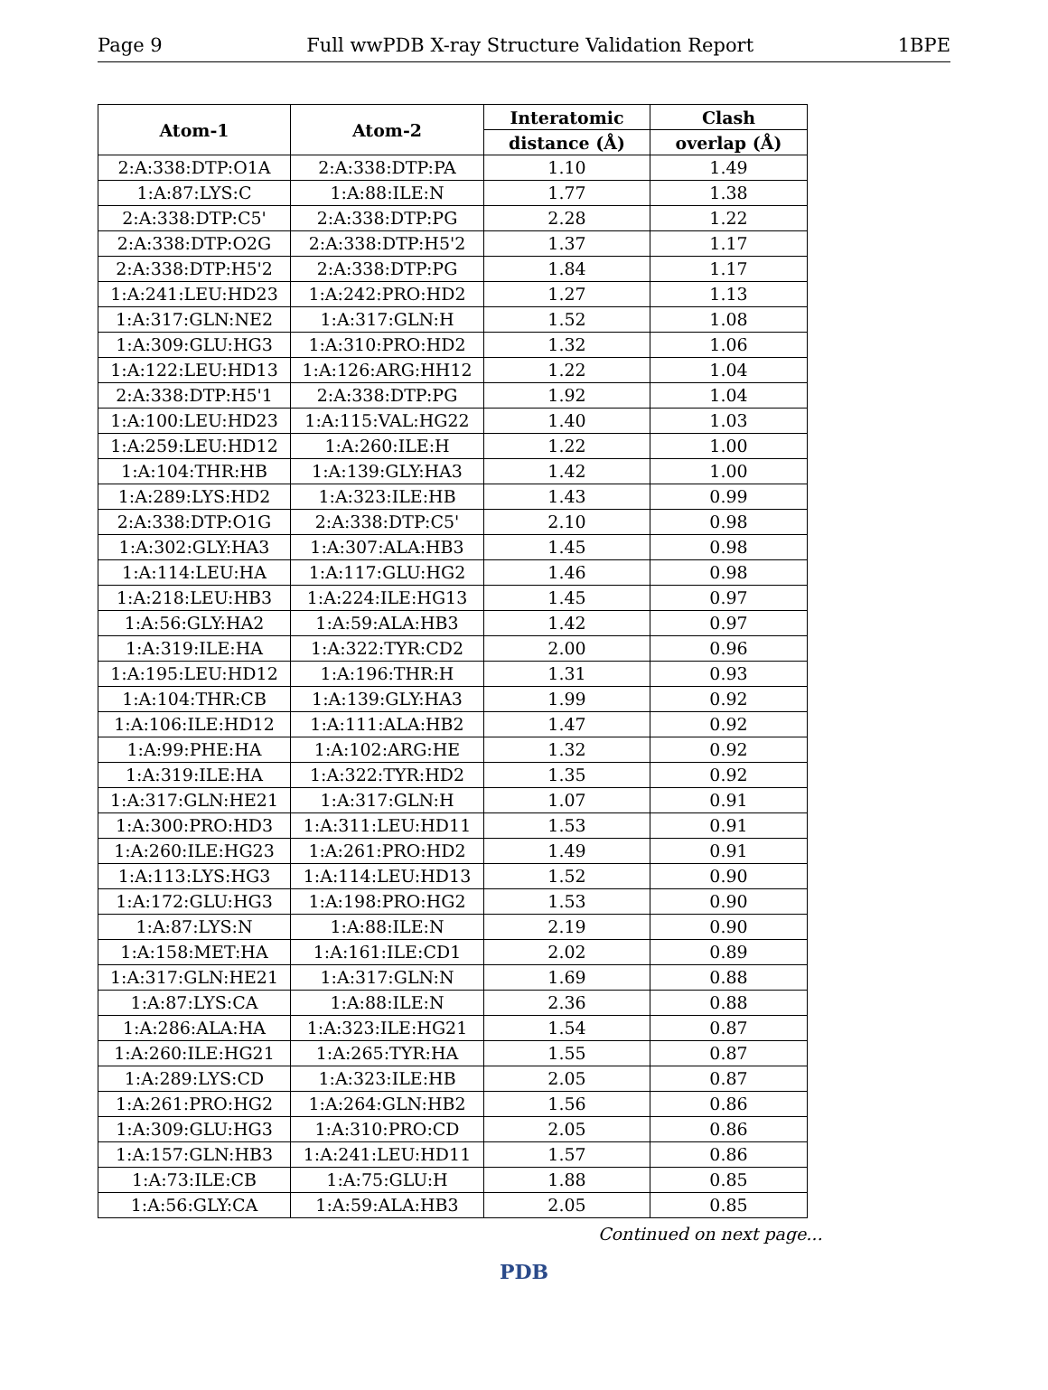Page 9 Full wwPDB X-ray Structure Validation Report 1BPE
| Atom-1 | Atom-2 | Interatomic | Clash |
| --- | --- | --- | --- |
| | | distance (Å) | overlap (Å) |
| 2:A:338:DTP:O1A | 2:A:338:DTP:PA | 1.10 | 1.49 |
| 1:A:87:LYS:C | 1:A:88:ILE:N | 1.77 | 1.38 |
| 2:A:338:DTP:C5' | 2:A:338:DTP:PG | 2.28 | 1.22 |
| 2:A:338:DTP:O2G | 2:A:338:DTP:H5'2 | 1.37 | 1.17 |
| 2:A:338:DTP:H5'2 | 2:A:338:DTP:PG | 1.84 | 1.17 |
| 1:A:241:LEU:HD23 | 1:A:242:PRO:HD2 | 1.27 | 1.13 |
| 1:A:317:GLN:NE2 | 1:A:317:GLN:H | 1.52 | 1.08 |
| 1:A:309:GLU:HG3 | 1:A:310:PRO:HD2 | 1.32 | 1.06 |
| 1:A:122:LEU:HD13 | 1:A:126:ARG:HH12 | 1.22 | 1.04 |
| 2:A:338:DTP:H5'1 | 2:A:338:DTP:PG | 1.92 | 1.04 |
| 1:A:100:LEU:HD23 | 1:A:115:VAL:HG22 | 1.40 | 1.03 |
| 1:A:259:LEU:HD12 | 1:A:260:ILE:H | 1.22 | 1.00 |
| 1:A:104:THR:HB | 1:A:139:GLY:HA3 | 1.42 | 1.00 |
| 1:A:289:LYS:HD2 | 1:A:323:ILE:HB | 1.43 | 0.99 |
| 2:A:338:DTP:O1G | 2:A:338:DTP:C5' | 2.10 | 0.98 |
| 1:A:302:GLY:HA3 | 1:A:307:ALA:HB3 | 1.45 | 0.98 |
| 1:A:114:LEU:HA | 1:A:117:GLU:HG2 | 1.46 | 0.98 |
| 1:A:218:LEU:HB3 | 1:A:224:ILE:HG13 | 1.45 | 0.97 |
| 1:A:56:GLY:HA2 | 1:A:59:ALA:HB3 | 1.42 | 0.97 |
| 1:A:319:ILE:HA | 1:A:322:TYR:CD2 | 2.00 | 0.96 |
| 1:A:195:LEU:HD12 | 1:A:196:THR:H | 1.31 | 0.93 |
| 1:A:104:THR:CB | 1:A:139:GLY:HA3 | 1.99 | 0.92 |
| 1:A:106:ILE:HD12 | 1:A:111:ALA:HB2 | 1.47 | 0.92 |
| 1:A:99:PHE:HA | 1:A:102:ARG:HE | 1.32 | 0.92 |
| 1:A:319:ILE:HA | 1:A:322:TYR:HD2 | 1.35 | 0.92 |
| 1:A:317:GLN:HE21 | 1:A:317:GLN:H | 1.07 | 0.91 |
| 1:A:300:PRO:HD3 | 1:A:311:LEU:HD11 | 1.53 | 0.91 |
| 1:A:260:ILE:HG23 | 1:A:261:PRO:HD2 | 1.49 | 0.91 |
| 1:A:113:LYS:HG3 | 1:A:114:LEU:HD13 | 1.52 | 0.90 |
| 1:A:172:GLU:HG3 | 1:A:198:PRO:HG2 | 1.53 | 0.90 |
| 1:A:87:LYS:N | 1:A:88:ILE:N | 2.19 | 0.90 |
| 1:A:158:MET:HA | 1:A:161:ILE:CD1 | 2.02 | 0.89 |
| 1:A:317:GLN:HE21 | 1:A:317:GLN:N | 1.69 | 0.88 |
| 1:A:87:LYS:CA | 1:A:88:ILE:N | 2.36 | 0.88 |
| 1:A:286:ALA:HA | 1:A:323:ILE:HG21 | 1.54 | 0.87 |
| 1:A:260:ILE:HG21 | 1:A:265:TYR:HA | 1.55 | 0.87 |
| 1:A:289:LYS:CD | 1:A:323:ILE:HB | 2.05 | 0.87 |
| 1:A:261:PRO:HG2 | 1:A:264:GLN:HB2 | 1.56 | 0.86 |
| 1:A:309:GLU:HG3 | 1:A:310:PRO:CD | 2.05 | 0.86 |
| 1:A:157:GLN:HB3 | 1:A:241:LEU:HD11 | 1.57 | 0.86 |
| 1:A:73:ILE:CB | 1:A:75:GLU:H | 1.88 | 0.85 |
| 1:A:56:GLY:CA | 1:A:59:ALA:HB3 | 2.05 | 0.85 |
Continued on next page...
PDB